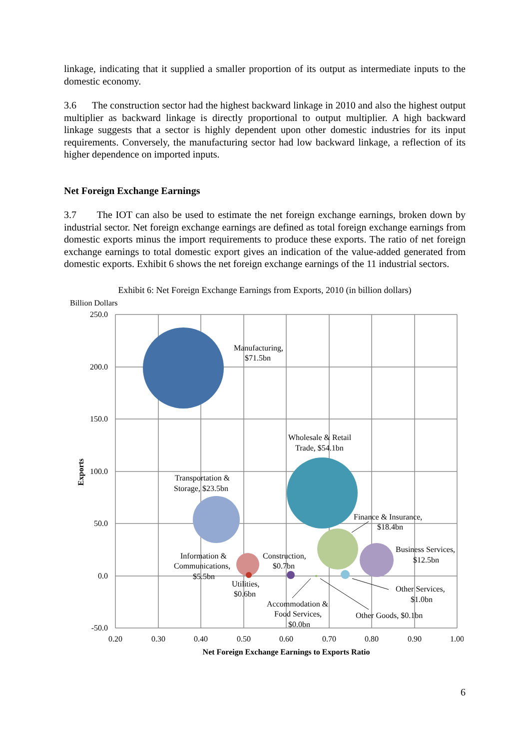linkage, indicating that it supplied a smaller proportion of its output as intermediate inputs to the domestic economy.
3.6 The construction sector had the highest backward linkage in 2010 and also the highest output multiplier as backward linkage is directly proportional to output multiplier. A high backward linkage suggests that a sector is highly dependent upon other domestic industries for its input requirements. Conversely, the manufacturing sector had low backward linkage, a reflection of its higher dependence on imported inputs.
Net Foreign Exchange Earnings
3.7 The IOT can also be used to estimate the net foreign exchange earnings, broken down by industrial sector. Net foreign exchange earnings are defined as total foreign exchange earnings from domestic exports minus the import requirements to produce these exports. The ratio of net foreign exchange earnings to total domestic export gives an indication of the value-added generated from domestic exports. Exhibit 6 shows the net foreign exchange earnings of the 11 industrial sectors.
Exhibit 6: Net Foreign Exchange Earnings from Exports, 2010 (in billion dollars)
Billion Dollars
250.0
200.0
150.0
100.0
50.0
0.0
-50.0
0.20
0.30
0.40
0.50
0.60
0.70
0.80
0.90
1.00
Net Foreign Exchange Earnings to Exports Ratio
Exports
Manufacturing,
$71.5bn
Wholesale & Retail
Trade, $54.1bn
Transportation &
Storage, $23.5bn
Finance & Insurance,
$18.4bn
Business Services,
$12.5bn
Information &
Communications,
$5.5bn
Construction,
$0.7bn
Utilities,
$0.6bn
Other Services,
$1.0bn
Accommodation &
Food Services,
$0.0bn
Other Goods, $0.1bn
6